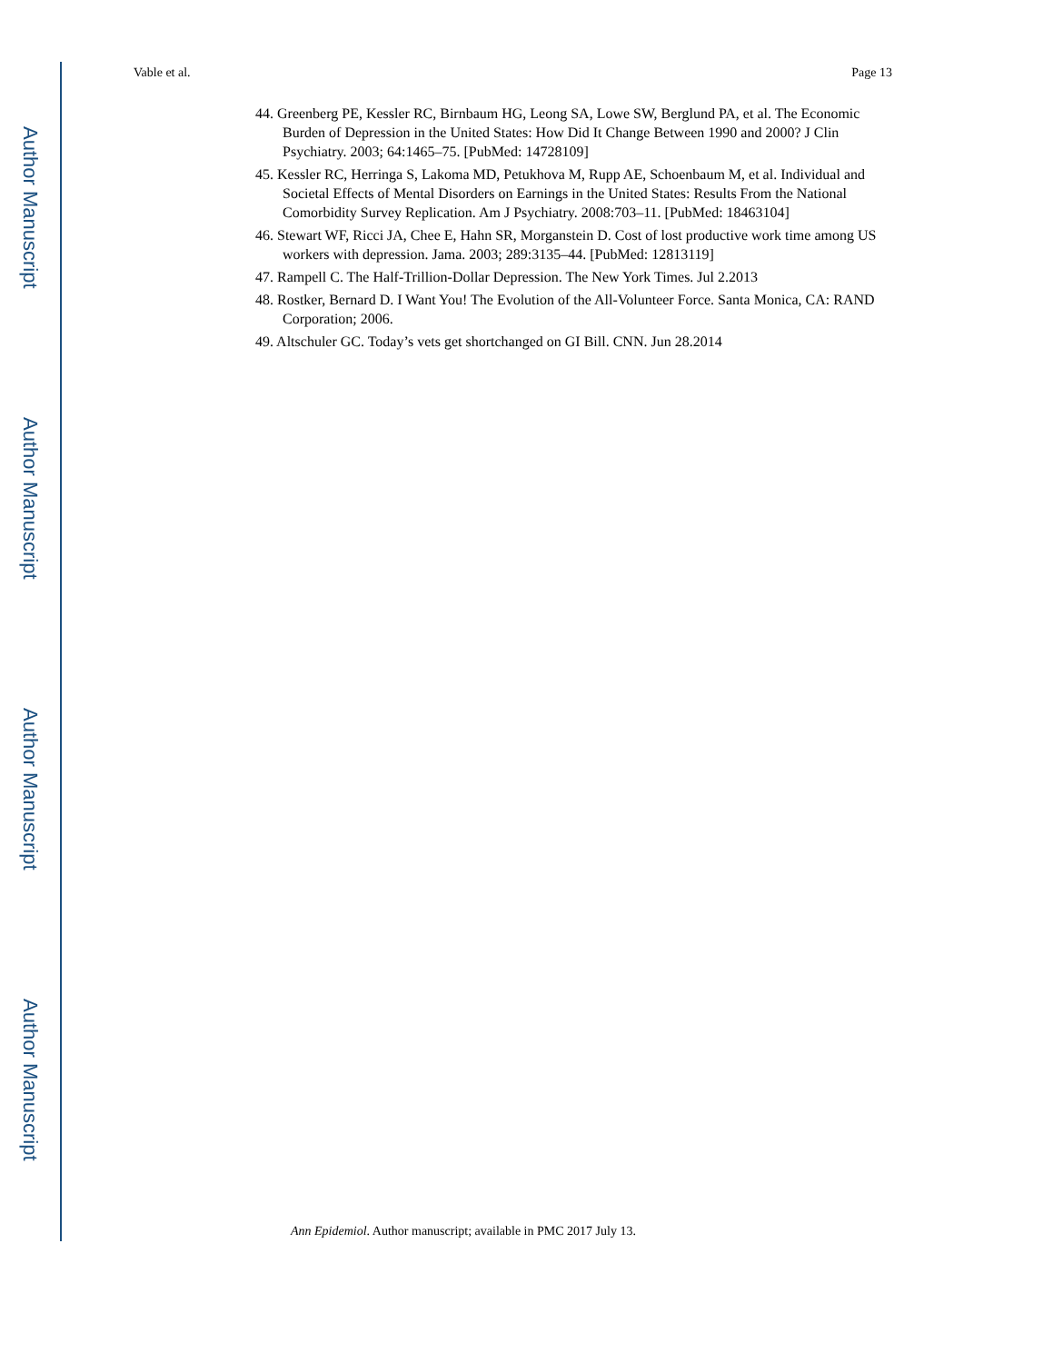Author Manuscript
Author Manuscript
Author Manuscript
Author Manuscript
Vable et al. Page 13
44. Greenberg PE, Kessler RC, Birnbaum HG, Leong SA, Lowe SW, Berglund PA, et al. The Economic Burden of Depression in the United States: How Did It Change Between 1990 and 2000? J Clin Psychiatry. 2003; 64:1465–75. [PubMed: 14728109]
45. Kessler RC, Herringa S, Lakoma MD, Petukhova M, Rupp AE, Schoenbaum M, et al. Individual and Societal Effects of Mental Disorders on Earnings in the United States: Results From the National Comorbidity Survey Replication. Am J Psychiatry. 2008:703–11. [PubMed: 18463104]
46. Stewart WF, Ricci JA, Chee E, Hahn SR, Morganstein D. Cost of lost productive work time among US workers with depression. Jama. 2003; 289:3135–44. [PubMed: 12813119]
47. Rampell C. The Half-Trillion-Dollar Depression. The New York Times. Jul 2.2013
48. Rostker, Bernard D. I Want You! The Evolution of the All-Volunteer Force. Santa Monica, CA: RAND Corporation; 2006.
49. Altschuler GC. Today’s vets get shortchanged on GI Bill. CNN. Jun 28.2014
Ann Epidemiol. Author manuscript; available in PMC 2017 July 13.